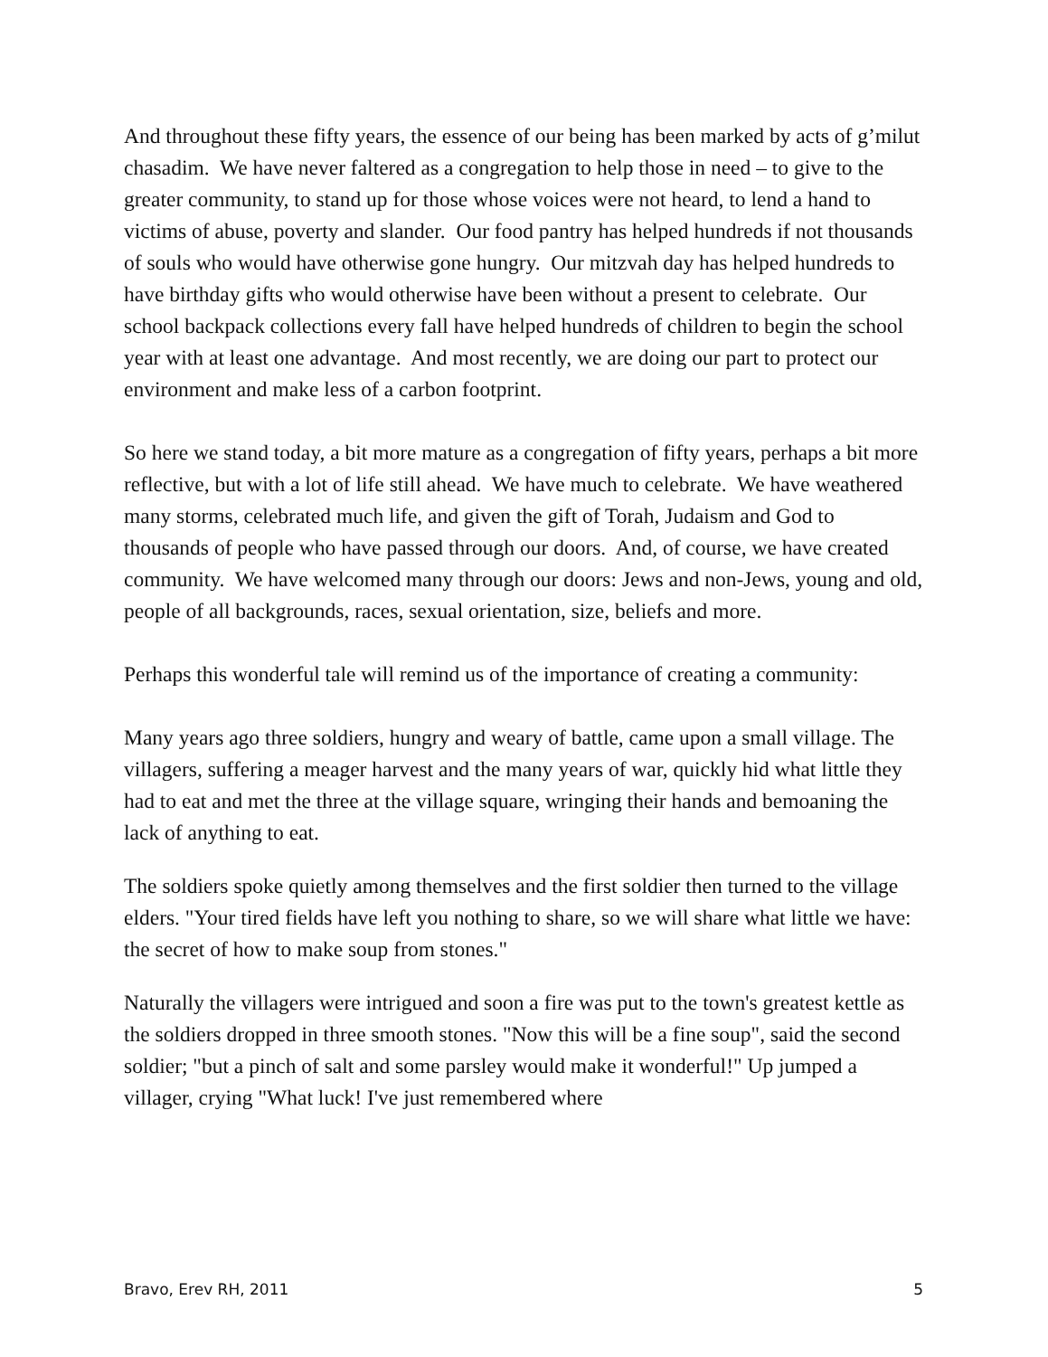And throughout these fifty years, the essence of our being has been marked by acts of g’milut chasadim. We have never faltered as a congregation to help those in need – to give to the greater community, to stand up for those whose voices were not heard, to lend a hand to victims of abuse, poverty and slander. Our food pantry has helped hundreds if not thousands of souls who would have otherwise gone hungry. Our mitzvah day has helped hundreds to have birthday gifts who would otherwise have been without a present to celebrate. Our school backpack collections every fall have helped hundreds of children to begin the school year with at least one advantage. And most recently, we are doing our part to protect our environment and make less of a carbon footprint.
So here we stand today, a bit more mature as a congregation of fifty years, perhaps a bit more reflective, but with a lot of life still ahead. We have much to celebrate. We have weathered many storms, celebrated much life, and given the gift of Torah, Judaism and God to thousands of people who have passed through our doors. And, of course, we have created community. We have welcomed many through our doors: Jews and non-Jews, young and old, people of all backgrounds, races, sexual orientation, size, beliefs and more.
Perhaps this wonderful tale will remind us of the importance of creating a community:
Many years ago three soldiers, hungry and weary of battle, came upon a small village. The villagers, suffering a meager harvest and the many years of war, quickly hid what little they had to eat and met the three at the village square, wringing their hands and bemoaning the lack of anything to eat.
The soldiers spoke quietly among themselves and the first soldier then turned to the village elders. "Your tired fields have left you nothing to share, so we will share what little we have: the secret of how to make soup from stones."
Naturally the villagers were intrigued and soon a fire was put to the town's greatest kettle as the soldiers dropped in three smooth stones. "Now this will be a fine soup", said the second soldier; "but a pinch of salt and some parsley would make it wonderful!" Up jumped a villager, crying "What luck! I've just remembered where
Bravo, Erev RH, 2011 5